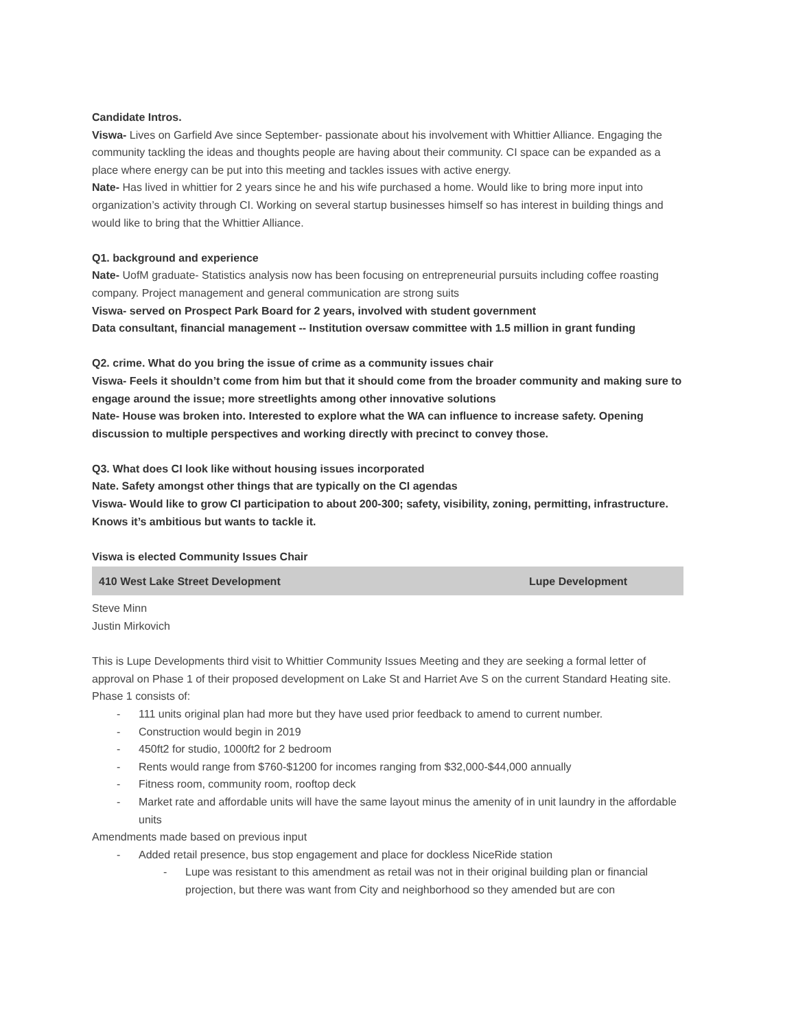Candidate Intros.
Viswa- Lives on Garfield Ave since September- passionate about his involvement with Whittier Alliance. Engaging the community tackling the ideas and thoughts people are having about their community. CI space can be expanded as a place where energy can be put into this meeting and tackles issues with active energy.
Nate- Has lived in whittier for 2 years since he and his wife purchased a home. Would like to bring more input into organization’s activity through CI. Working on several startup businesses himself so has interest in building things and would like to bring that the Whittier Alliance.
Q1. background and experience
Nate- UofM graduate- Statistics analysis now has been focusing on entrepreneurial pursuits including coffee roasting company. Project management and general communication are strong suits
Viswa- served on Prospect Park Board for 2 years, involved with student government
Data consultant, financial management -- Institution oversaw committee with 1.5 million in grant funding
Q2. crime. What do you bring the issue of crime as a community issues chair
Viswa- Feels it shouldn’t come from him but that it should come from the broader community and making sure to engage around the issue; more streetlights among other innovative solutions
Nate- House was broken into. Interested to explore what the WA can influence to increase safety. Opening discussion to multiple perspectives and working directly with precinct to convey those.
Q3. What does CI look like without housing issues incorporated
Nate. Safety amongst other things that are typically on the CI agendas
Viswa- Would like to grow CI participation to about 200-300; safety, visibility, zoning, permitting, infrastructure. Knows it’s ambitious but wants to tackle it.
Viswa is elected Community Issues Chair
| 410 West Lake Street Development | Lupe Development |
Steve Minn
Justin Mirkovich
This is Lupe Developments third visit to Whittier Community Issues Meeting and they are seeking a formal letter of approval on Phase 1 of their proposed development on Lake St and Harriet Ave S on the current Standard Heating site.
Phase 1 consists of:
111 units original plan had more but they have used prior feedback to amend to current number.
Construction would begin in 2019
450ft2 for studio, 1000ft2 for 2 bedroom
Rents would range from $760-$1200 for incomes ranging from $32,000-$44,000 annually
Fitness room, community room, rooftop deck
Market rate and affordable units will have the same layout minus the amenity of in unit laundry in the affordable units
Amendments made based on previous input
Added retail presence, bus stop engagement and place for dockless NiceRide station
Lupe was resistant to this amendment as retail was not in their original building plan or financial projection, but there was want from City and neighborhood so they amended but are con